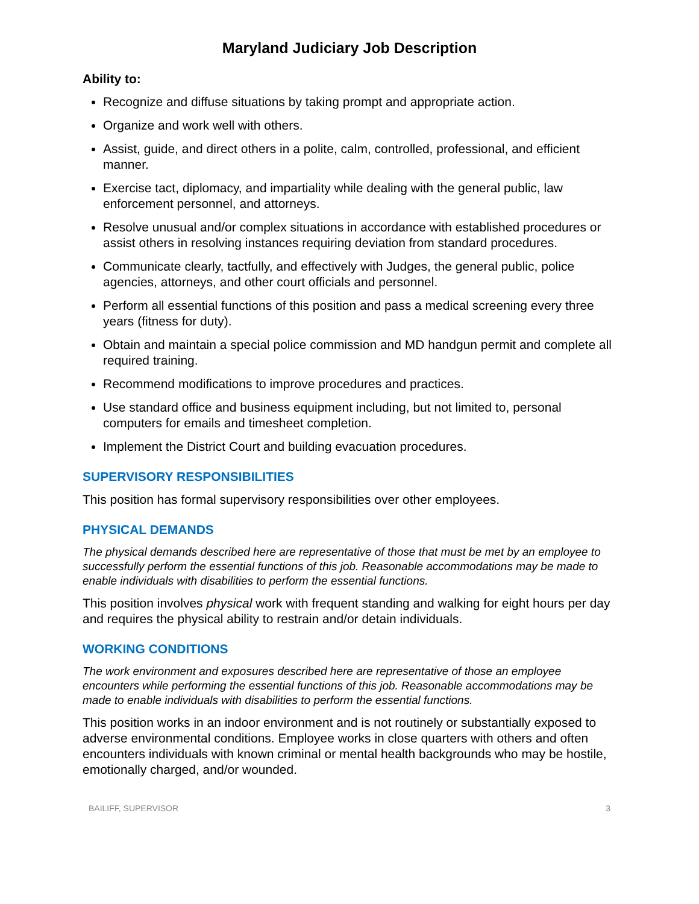Maryland Judiciary Job Description
Ability to:
Recognize and diffuse situations by taking prompt and appropriate action.
Organize and work well with others.
Assist, guide, and direct others in a polite, calm, controlled, professional, and efficient manner.
Exercise tact, diplomacy, and impartiality while dealing with the general public, law enforcement personnel, and attorneys.
Resolve unusual and/or complex situations in accordance with established procedures or assist others in resolving instances requiring deviation from standard procedures.
Communicate clearly, tactfully, and effectively with Judges, the general public, police agencies, attorneys, and other court officials and personnel.
Perform all essential functions of this position and pass a medical screening every three years (fitness for duty).
Obtain and maintain a special police commission and MD handgun permit and complete all required training.
Recommend modifications to improve procedures and practices.
Use standard office and business equipment including, but not limited to, personal computers for emails and timesheet completion.
Implement the District Court and building evacuation procedures.
SUPERVISORY RESPONSIBILITIES
This position has formal supervisory responsibilities over other employees.
PHYSICAL DEMANDS
The physical demands described here are representative of those that must be met by an employee to successfully perform the essential functions of this job. Reasonable accommodations may be made to enable individuals with disabilities to perform the essential functions.
This position involves physical work with frequent standing and walking for eight hours per day and requires the physical ability to restrain and/or detain individuals.
WORKING CONDITIONS
The work environment and exposures described here are representative of those an employee encounters while performing the essential functions of this job. Reasonable accommodations may be made to enable individuals with disabilities to perform the essential functions.
This position works in an indoor environment and is not routinely or substantially exposed to adverse environmental conditions. Employee works in close quarters with others and often encounters individuals with known criminal or mental health backgrounds who may be hostile, emotionally charged, and/or wounded.
BAILIFF, SUPERVISOR 3